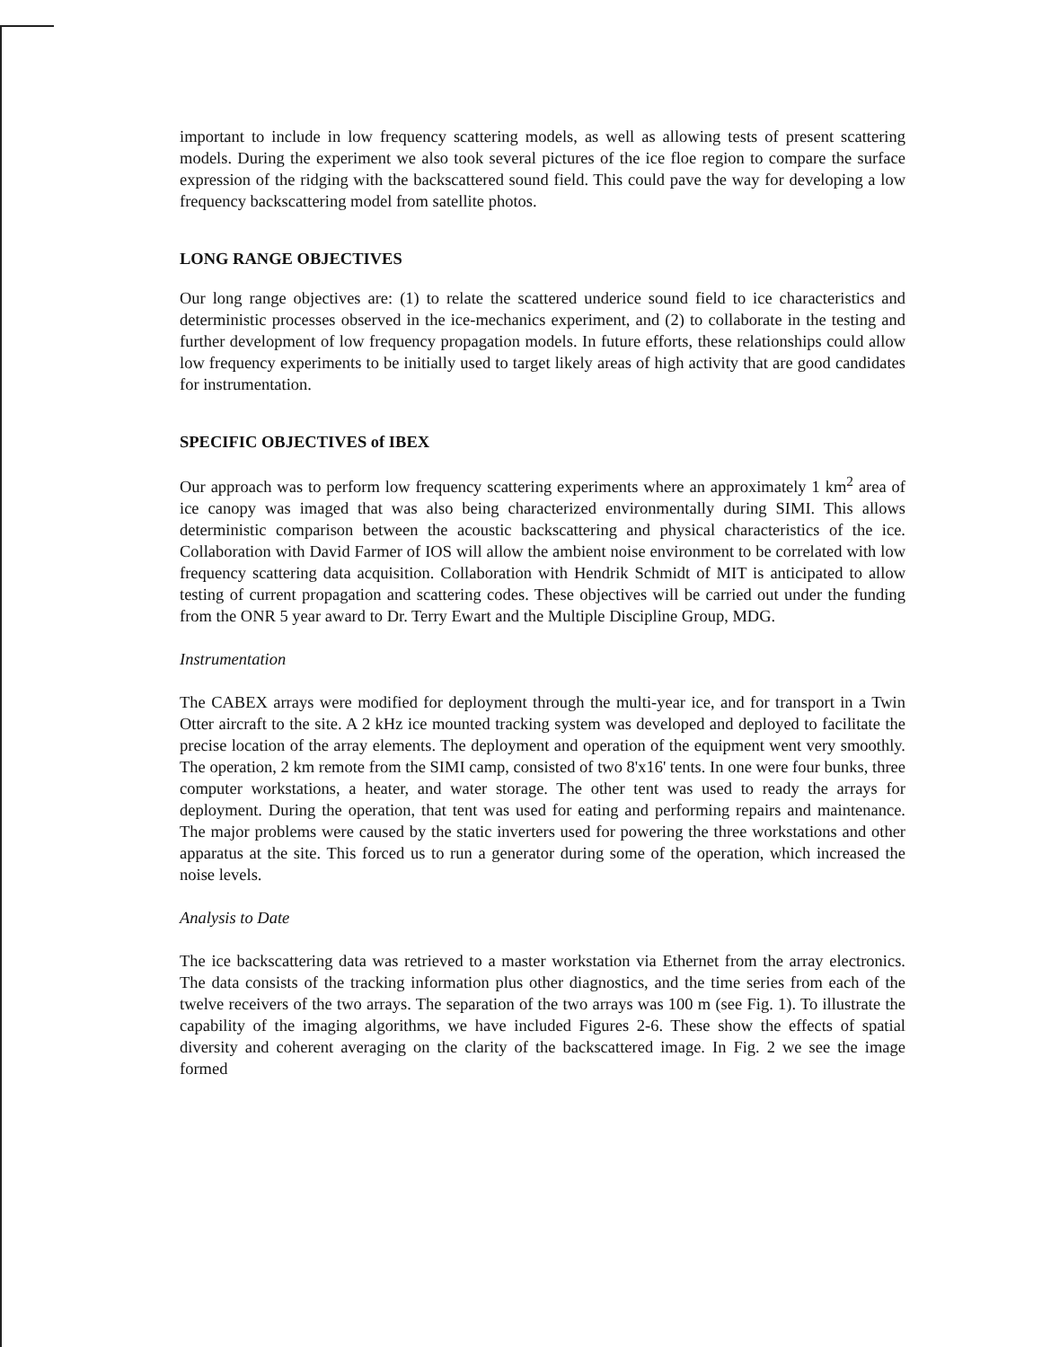important to include in low frequency scattering models, as well as allowing tests of present scattering models. During the experiment we also took several pictures of the ice floe region to compare the surface expression of the ridging with the backscattered sound field. This could pave the way for developing a low frequency backscattering model from satellite photos.
LONG RANGE OBJECTIVES
Our long range objectives are: (1) to relate the scattered underice sound field to ice characteristics and deterministic processes observed in the ice-mechanics experiment, and (2) to collaborate in the testing and further development of low frequency propagation models. In future efforts, these relationships could allow low frequency experiments to be initially used to target likely areas of high activity that are good candidates for instrumentation.
SPECIFIC OBJECTIVES of IBEX
Our approach was to perform low frequency scattering experiments where an approximately 1 km<sup>2</sup> area of ice canopy was imaged that was also being characterized environmentally during SIMI. This allows deterministic comparison between the acoustic backscattering and physical characteristics of the ice. Collaboration with David Farmer of IOS will allow the ambient noise environment to be correlated with low frequency scattering data acquisition. Collaboration with Hendrik Schmidt of MIT is anticipated to allow testing of current propagation and scattering codes. These objectives will be carried out under the funding from the ONR 5 year award to Dr. Terry Ewart and the Multiple Discipline Group, MDG.
Instrumentation
The CABEX arrays were modified for deployment through the multi-year ice, and for transport in a Twin Otter aircraft to the site. A 2 kHz ice mounted tracking system was developed and deployed to facilitate the precise location of the array elements. The deployment and operation of the equipment went very smoothly. The operation, 2 km remote from the SIMI camp, consisted of two 8'x16' tents. In one were four bunks, three computer workstations, a heater, and water storage. The other tent was used to ready the arrays for deployment. During the operation, that tent was used for eating and performing repairs and maintenance. The major problems were caused by the static inverters used for powering the three workstations and other apparatus at the site. This forced us to run a generator during some of the operation, which increased the noise levels.
Analysis to Date
The ice backscattering data was retrieved to a master workstation via Ethernet from the array electronics. The data consists of the tracking information plus other diagnostics, and the time series from each of the twelve receivers of the two arrays. The separation of the two arrays was 100 m (see Fig. 1). To illustrate the capability of the imaging algorithms, we have included Figures 2-6. These show the effects of spatial diversity and coherent averaging on the clarity of the backscattered image. In Fig. 2 we see the image formed